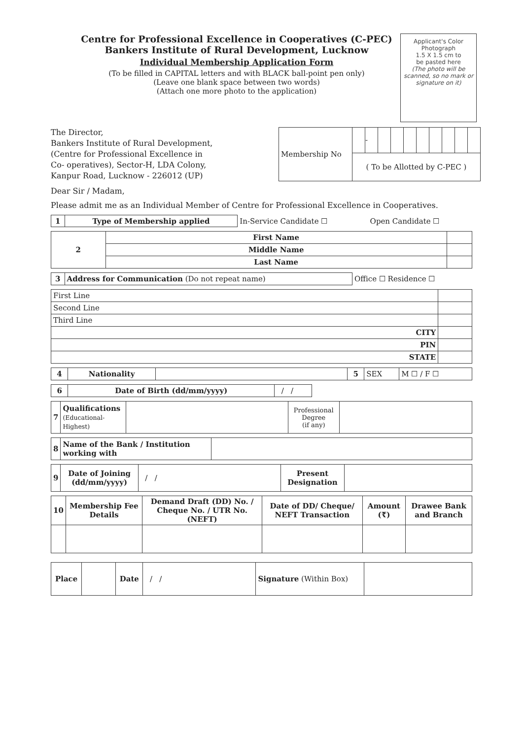Centre for Professional Excellence in Cooperatives (C-PEC)
Bankers Institute of Rural Development, Lucknow
Individual Membership Application Form
(To be filled in CAPITAL letters and with BLACK ball-point pen only)
(Leave one blank space between two words)
(Attach one more photo to the application)
Applicant's Color
Photograph
1.5 X 1.5 cm to
be pasted here
(The photo will be scanned, so no mark or signature on it)
The Director,
Bankers Institute of Rural Development,
(Centre for Professional Excellence in
Co- operatives), Sector-H, LDA Colony,
Kanpur Road, Lucknow - 226012 (UP)
| Membership No | | - | | | | | | | | |
| | ( To be Allotted by C-PEC ) | | | | | | | | | |
Dear Sir / Madam,
Please admit me as an Individual Member of Centre for Professional Excellence in Cooperatives.
| 1 | Type of Membership applied | In-Service Candidate ☐ | Open Candidate ☐ |
| 2 | First Name | |
| | Middle Name | |
| | Last Name | |
| 3 | Address for Communication (Do not repeat name) | Office ☐ Residence ☐ |
| First Line | |
| Second Line | |
| Third Line | |
| CITY | |
| PIN | |
| STATE | |
| 4 | Nationality | | 5 | SEX | M ☐ / F ☐ |
| 6 | Date of Birth (dd/mm/yyyy) | / / |
| 7 | Qualifications (Educational-Highest) | | Professional Degree (if any) | |
| 8 | Name of the Bank / Institution working with | |
| 9 | Date of Joining (dd/mm/yyyy) | / / | Present Designation | |
| 10 | Membership Fee Details | Demand Draft (DD) No. / Cheque No. / UTR No. (NEFT) | Date of DD/ Cheque/ NEFT Transaction | Amount (₹) | Drawee Bank and Branch |
| --- | --- | --- | --- | --- | --- |
| Place | | Date | / / | Signature (Within Box) | |